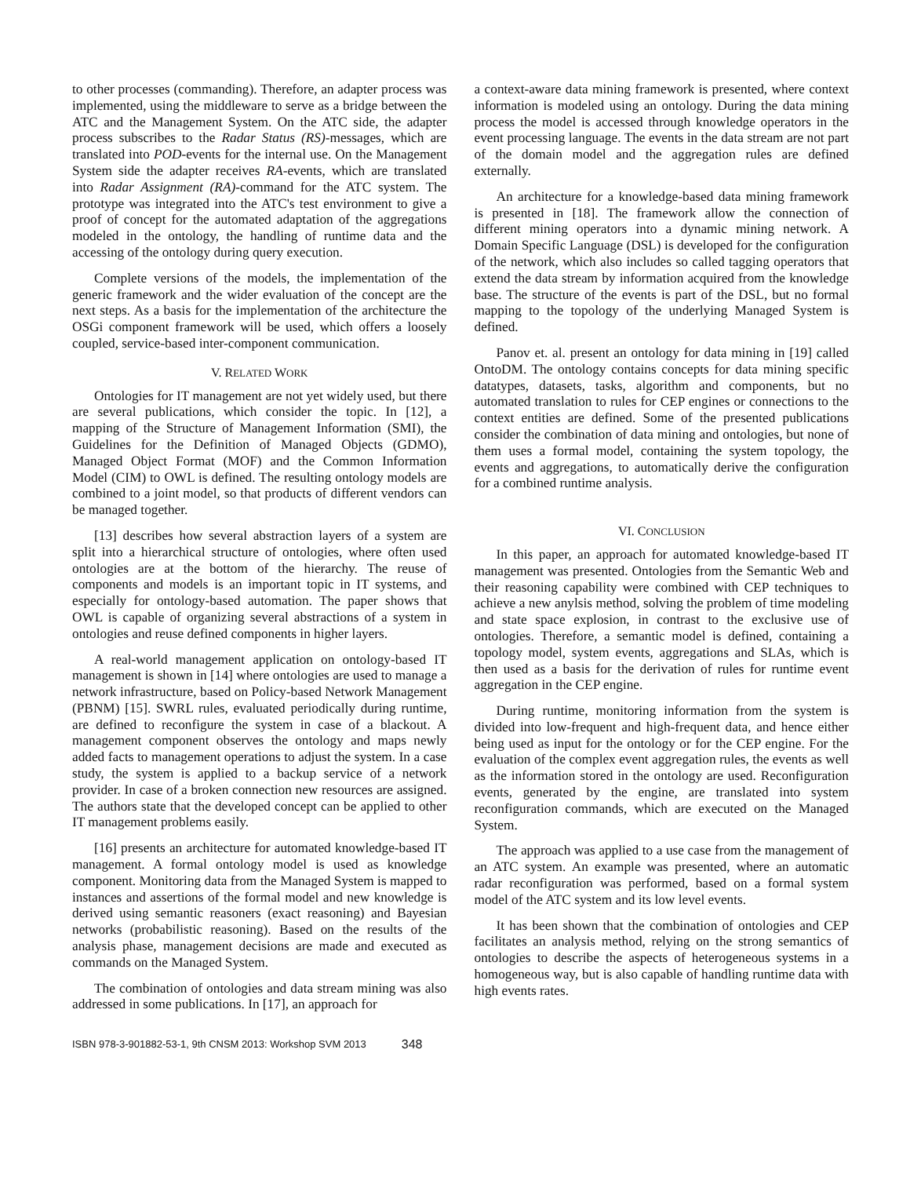to other processes (commanding). Therefore, an adapter process was implemented, using the middleware to serve as a bridge between the ATC and the Management System. On the ATC side, the adapter process subscribes to the Radar Status (RS)-messages, which are translated into POD-events for the internal use. On the Management System side the adapter receives RA-events, which are translated into Radar Assignment (RA)-command for the ATC system. The prototype was integrated into the ATC's test environment to give a proof of concept for the automated adaptation of the aggregations modeled in the ontology, the handling of runtime data and the accessing of the ontology during query execution.
Complete versions of the models, the implementation of the generic framework and the wider evaluation of the concept are the next steps. As a basis for the implementation of the architecture the OSGi component framework will be used, which offers a loosely coupled, service-based inter-component communication.
V. RELATED WORK
Ontologies for IT management are not yet widely used, but there are several publications, which consider the topic. In [12], a mapping of the Structure of Management Information (SMI), the Guidelines for the Definition of Managed Objects (GDMO), Managed Object Format (MOF) and the Common Information Model (CIM) to OWL is defined. The resulting ontology models are combined to a joint model, so that products of different vendors can be managed together.
[13] describes how several abstraction layers of a system are split into a hierarchical structure of ontologies, where often used ontologies are at the bottom of the hierarchy. The reuse of components and models is an important topic in IT systems, and especially for ontology-based automation. The paper shows that OWL is capable of organizing several abstractions of a system in ontologies and reuse defined components in higher layers.
A real-world management application on ontology-based IT management is shown in [14] where ontologies are used to manage a network infrastructure, based on Policy-based Network Management (PBNM) [15]. SWRL rules, evaluated periodically during runtime, are defined to reconfigure the system in case of a blackout. A management component observes the ontology and maps newly added facts to management operations to adjust the system. In a case study, the system is applied to a backup service of a network provider. In case of a broken connection new resources are assigned. The authors state that the developed concept can be applied to other IT management problems easily.
[16] presents an architecture for automated knowledge-based IT management. A formal ontology model is used as knowledge component. Monitoring data from the Managed System is mapped to instances and assertions of the formal model and new knowledge is derived using semantic reasoners (exact reasoning) and Bayesian networks (probabilistic reasoning). Based on the results of the analysis phase, management decisions are made and executed as commands on the Managed System.
The combination of ontologies and data stream mining was also addressed in some publications. In [17], an approach for
a context-aware data mining framework is presented, where context information is modeled using an ontology. During the data mining process the model is accessed through knowledge operators in the event processing language. The events in the data stream are not part of the domain model and the aggregation rules are defined externally.
An architecture for a knowledge-based data mining framework is presented in [18]. The framework allow the connection of different mining operators into a dynamic mining network. A Domain Specific Language (DSL) is developed for the configuration of the network, which also includes so called tagging operators that extend the data stream by information acquired from the knowledge base. The structure of the events is part of the DSL, but no formal mapping to the topology of the underlying Managed System is defined.
Panov et. al. present an ontology for data mining in [19] called OntoDM. The ontology contains concepts for data mining specific datatypes, datasets, tasks, algorithm and components, but no automated translation to rules for CEP engines or connections to the context entities are defined. Some of the presented publications consider the combination of data mining and ontologies, but none of them uses a formal model, containing the system topology, the events and aggregations, to automatically derive the configuration for a combined runtime analysis.
VI. CONCLUSION
In this paper, an approach for automated knowledge-based IT management was presented. Ontologies from the Semantic Web and their reasoning capability were combined with CEP techniques to achieve a new anylsis method, solving the problem of time modeling and state space explosion, in contrast to the exclusive use of ontologies. Therefore, a semantic model is defined, containing a topology model, system events, aggregations and SLAs, which is then used as a basis for the derivation of rules for runtime event aggregation in the CEP engine.
During runtime, monitoring information from the system is divided into low-frequent and high-frequent data, and hence either being used as input for the ontology or for the CEP engine. For the evaluation of the complex event aggregation rules, the events as well as the information stored in the ontology are used. Reconfiguration events, generated by the engine, are translated into system reconfiguration commands, which are executed on the Managed System.
The approach was applied to a use case from the management of an ATC system. An example was presented, where an automatic radar reconfiguration was performed, based on a formal system model of the ATC system and its low level events.
It has been shown that the combination of ontologies and CEP facilitates an analysis method, relying on the strong semantics of ontologies to describe the aspects of heterogeneous systems in a homogeneous way, but is also capable of handling runtime data with high events rates.
ISBN 978-3-901882-53-1, 9th CNSM 2013: Workshop SVM 2013 348